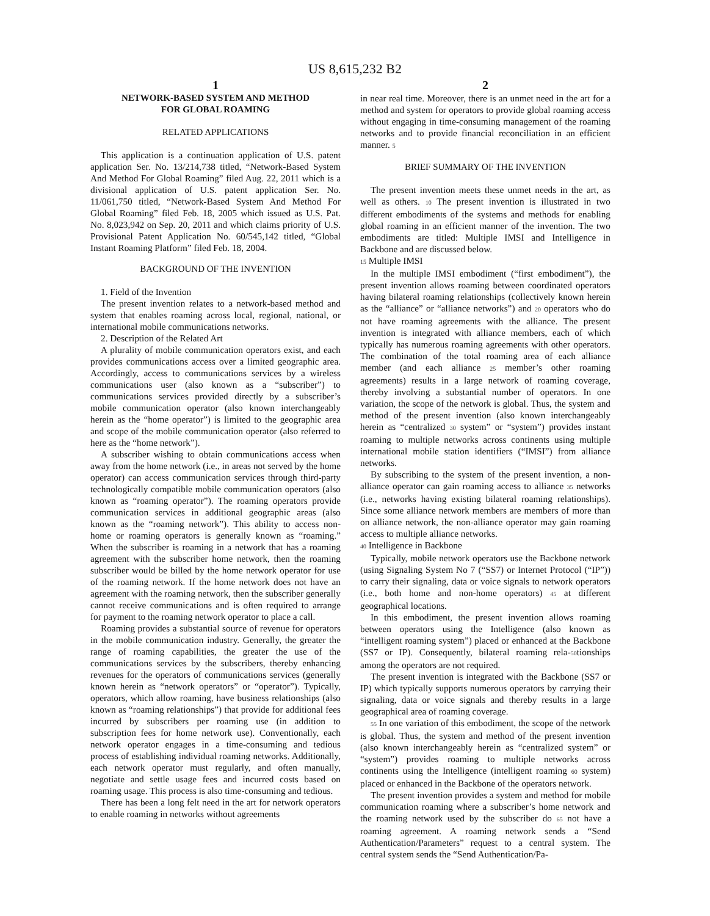US 8,615,232 B2
1
NETWORK-BASED SYSTEM AND METHOD
FOR GLOBAL ROAMING
RELATED APPLICATIONS
This application is a continuation application of U.S. patent application Ser. No. 13/214,738 titled, “Network-Based System And Method For Global Roaming” filed Aug. 22, 2011 which is a divisional application of U.S. patent application Ser. No. 11/061,750 titled, “Network-Based System And Method For Global Roaming” filed Feb. 18, 2005 which issued as U.S. Pat. No. 8,023,942 on Sep. 20, 2011 and which claims priority of U.S. Provisional Patent Application No. 60/545,142 titled, “Global Instant Roaming Platform” filed Feb. 18, 2004.
BACKGROUND OF THE INVENTION
1. Field of the Invention
The present invention relates to a network-based method and system that enables roaming across local, regional, national, or international mobile communications networks.
2. Description of the Related Art
A plurality of mobile communication operators exist, and each provides communications access over a limited geographic area. Accordingly, access to communications services by a wireless communications user (also known as a “subscriber”) to communications services provided directly by a subscriber’s mobile communication operator (also known interchangeably herein as the “home operator”) is limited to the geographic area and scope of the mobile communication operator (also referred to here as the “home network”).
A subscriber wishing to obtain communications access when away from the home network (i.e., in areas not served by the home operator) can access communication services through third-party technologically compatible mobile communication operators (also known as “roaming operator”). The roaming operators provide communication services in additional geographic areas (also known as the “roaming network”). This ability to access non-home or roaming operators is generally known as “roaming.” When the subscriber is roaming in a network that has a roaming agreement with the subscriber home network, then the roaming subscriber would be billed by the home network operator for use of the roaming network. If the home network does not have an agreement with the roaming network, then the subscriber generally cannot receive communications and is often required to arrange for payment to the roaming network operator to place a call.
Roaming provides a substantial source of revenue for operators in the mobile communication industry. Generally, the greater the range of roaming capabilities, the greater the use of the communications services by the subscribers, thereby enhancing revenues for the operators of communications services (generally known herein as “network operators” or “operator”). Typically, operators, which allow roaming, have business relationships (also known as “roaming relationships”) that provide for additional fees incurred by subscribers per roaming use (in addition to subscription fees for home network use). Conventionally, each network operator engages in a time-consuming and tedious process of establishing individual roaming networks. Additionally, each network operator must regularly, and often manually, negotiate and settle usage fees and incurred costs based on roaming usage. This process is also time-consuming and tedious.
There has been a long felt need in the art for network operators to enable roaming in networks without agreements
2
in near real time. Moreover, there is an unmet need in the art for a method and system for operators to provide global roaming access without engaging in time-consuming management of the roaming networks and to provide financial reconciliation in an efficient manner. 5
BRIEF SUMMARY OF THE INVENTION
The present invention meets these unmet needs in the art, as well as others. 10 The present invention is illustrated in two different embodiments of the systems and methods for enabling global roaming in an efficient manner of the invention. The two embodiments are titled: Multiple IMSI and Intelligence in Backbone and are discussed below.
15 Multiple IMSI
In the multiple IMSI embodiment (“first embodiment”), the present invention allows roaming between coordinated operators having bilateral roaming relationships (collectively known herein as the “alliance” or “alliance networks”) and 20 operators who do not have roaming agreements with the alliance. The present invention is integrated with alliance members, each of which typically has numerous roaming agreements with other operators. The combination of the total roaming area of each alliance member (and each alliance 25 member’s other roaming agreements) results in a large network of roaming coverage, thereby involving a substantial number of operators. In one variation, the scope of the network is global. Thus, the system and method of the present invention (also known interchangeably herein as “centralized 30 system” or “system”) provides instant roaming to multiple networks across continents using multiple international mobile station identifiers (“IMSI”) from alliance networks.
By subscribing to the system of the present invention, a non-alliance operator can gain roaming access to alliance 35 networks (i.e., networks having existing bilateral roaming relationships). Since some alliance network members are members of more than on alliance network, the non-alliance operator may gain roaming access to multiple alliance networks.
40 Intelligence in Backbone
Typically, mobile network operators use the Backbone network (using Signaling System No 7 (“SS7) or Internet Protocol (“IP”)) to carry their signaling, data or voice signals to network operators (i.e., both home and non-home operators) 45 at different geographical locations.
In this embodiment, the present invention allows roaming between operators using the Intelligence (also known as “intelligent roaming system”) placed or enhanced at the Backbone (SS7 or IP). Consequently, bilateral roaming rela-50tionships among the operators are not required.
The present invention is integrated with the Backbone (SS7 or IP) which typically supports numerous operators by carrying their signaling, data or voice signals and thereby results in a large geographical area of roaming coverage.
55 In one variation of this embodiment, the scope of the network is global. Thus, the system and method of the present invention (also known interchangeably herein as “centralized system” or “system”) provides roaming to multiple networks across continents using the Intelligence (intelligent roaming 60 system) placed or enhanced in the Backbone of the operators network.
The present invention provides a system and method for mobile communication roaming where a subscriber’s home network and the roaming network used by the subscriber do 65 not have a roaming agreement. A roaming network sends a “Send Authentication/Parameters” request to a central system. The central system sends the “Send Authentication/Pa-